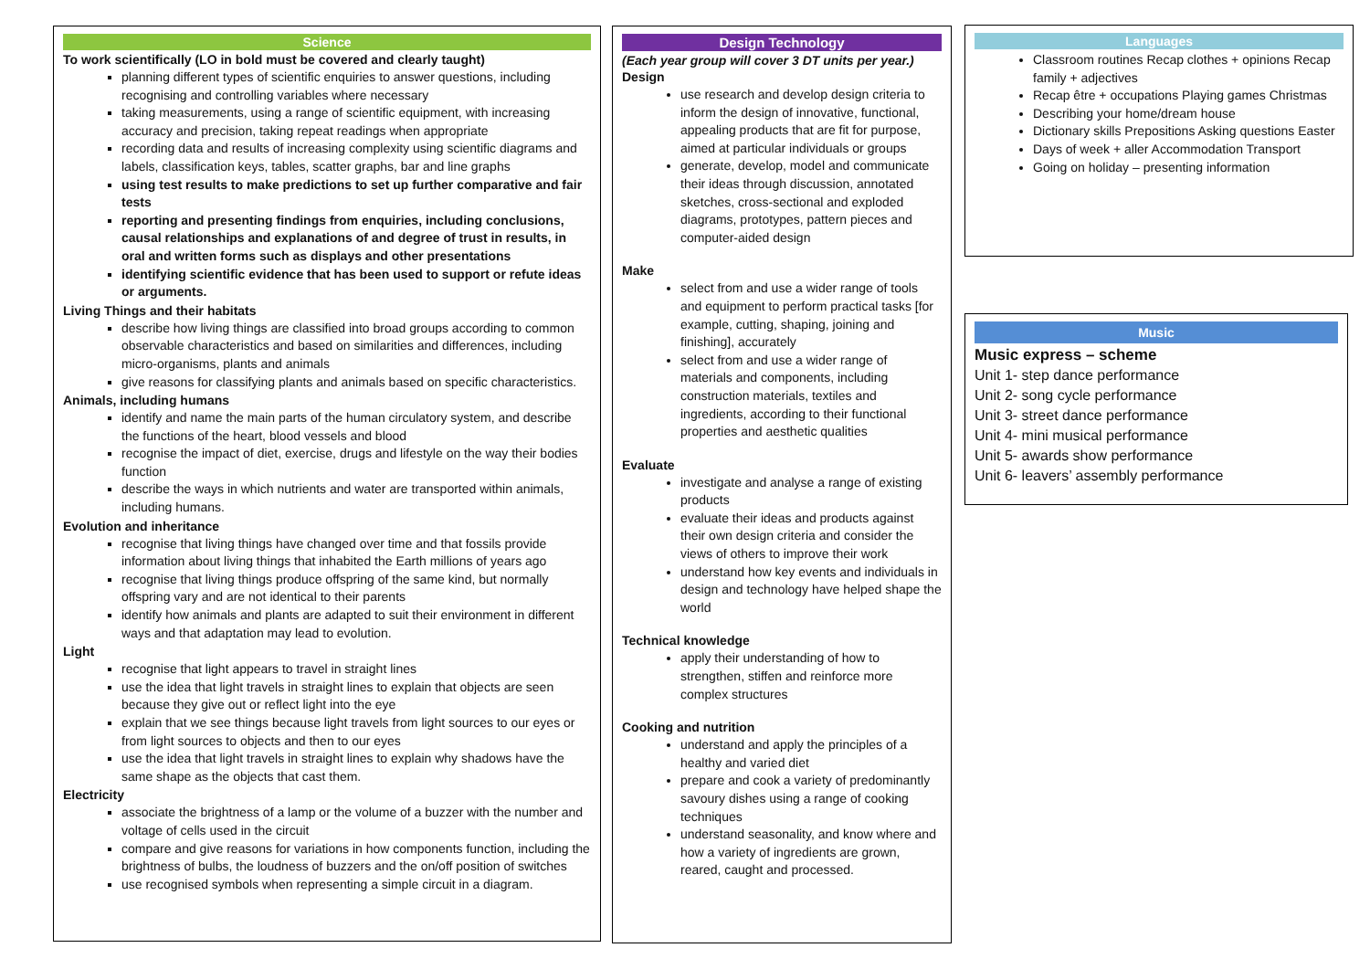Science
To work scientifically (LO in bold must be covered and clearly taught)
planning different types of scientific enquiries to answer questions, including recognising and controlling variables where necessary
taking measurements, using a range of scientific equipment, with increasing accuracy and precision, taking repeat readings when appropriate
recording data and results of increasing complexity using scientific diagrams and labels, classification keys, tables, scatter graphs, bar and line graphs
using test results to make predictions to set up further comparative and fair tests
reporting and presenting findings from enquiries, including conclusions, causal relationships and explanations of and degree of trust in results, in oral and written forms such as displays and other presentations
identifying scientific evidence that has been used to support or refute ideas or arguments.
Living Things and their habitats
describe how living things are classified into broad groups according to common observable characteristics and based on similarities and differences, including micro-organisms, plants and animals
give reasons for classifying plants and animals based on specific characteristics.
Animals, including humans
identify and name the main parts of the human circulatory system, and describe the functions of the heart, blood vessels and blood
recognise the impact of diet, exercise, drugs and lifestyle on the way their bodies function
describe the ways in which nutrients and water are transported within animals, including humans.
Evolution and inheritance
recognise that living things have changed over time and that fossils provide information about living things that inhabited the Earth millions of years ago
recognise that living things produce offspring of the same kind, but normally offspring vary and are not identical to their parents
identify how animals and plants are adapted to suit their environment in different ways and that adaptation may lead to evolution.
Light
recognise that light appears to travel in straight lines
use the idea that light travels in straight lines to explain that objects are seen because they give out or reflect light into the eye
explain that we see things because light travels from light sources to our eyes or from light sources to objects and then to our eyes
use the idea that light travels in straight lines to explain why shadows have the same shape as the objects that cast them.
Electricity
associate the brightness of a lamp or the volume of a buzzer with the number and voltage of cells used in the circuit
compare and give reasons for variations in how components function, including the brightness of bulbs, the loudness of buzzers and the on/off position of switches
use recognised symbols when representing a simple circuit in a diagram.
Design Technology
(Each year group will cover 3 DT units per year.)
Design
use research and develop design criteria to inform the design of innovative, functional, appealing products that are fit for purpose, aimed at particular individuals or groups
generate, develop, model and communicate their ideas through discussion, annotated sketches, cross-sectional and exploded diagrams, prototypes, pattern pieces and computer-aided design
Make
select from and use a wider range of tools and equipment to perform practical tasks [for example, cutting, shaping, joining and finishing], accurately
select from and use a wider range of materials and components, including construction materials, textiles and ingredients, according to their functional properties and aesthetic qualities
Evaluate
investigate and analyse a range of existing products
evaluate their ideas and products against their own design criteria and consider the views of others to improve their work
understand how key events and individuals in design and technology have helped shape the world
Technical knowledge
apply their understanding of how to strengthen, stiffen and reinforce more complex structures
Cooking and nutrition
understand and apply the principles of a healthy and varied diet
prepare and cook a variety of predominantly savoury dishes using a range of cooking techniques
understand seasonality, and know where and how a variety of ingredients are grown, reared, caught and processed.
Languages
Classroom routines Recap clothes + opinions Recap family + adjectives
Recap être + occupations Playing games Christmas
Describing your home/dream house
Dictionary skills Prepositions Asking questions Easter
Days of week + aller Accommodation Transport
Going on holiday – presenting information
Music
Music express – scheme
Unit 1- step dance performance
Unit 2- song cycle performance
Unit 3- street dance performance
Unit 4- mini musical performance
Unit 5- awards show performance
Unit 6- leavers’ assembly performance